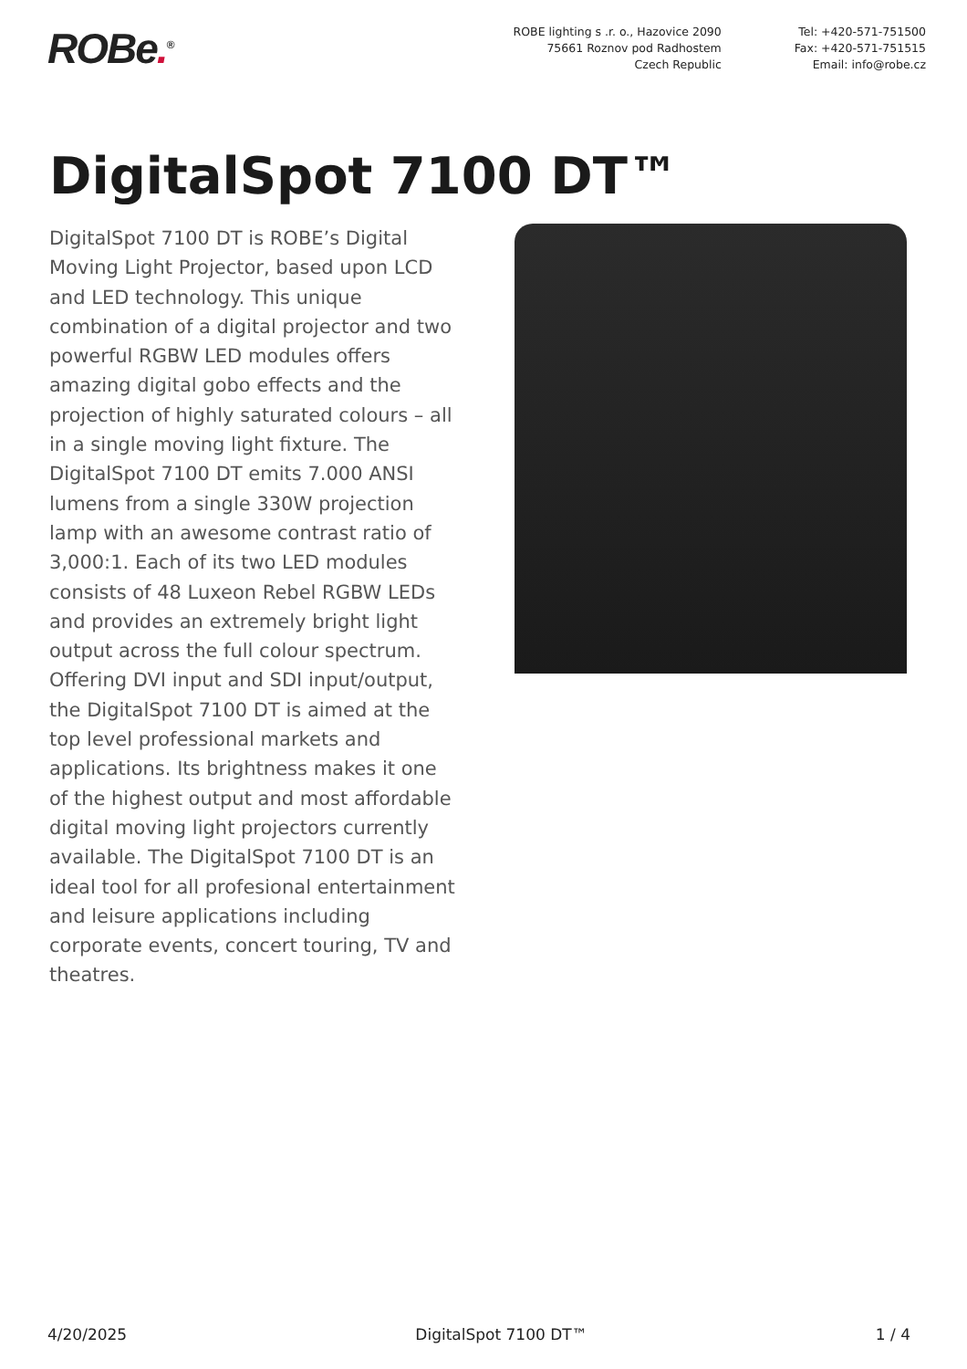ROBe.<sup>®</sup>
ROBE lighting s .r. o., Hazovice 2090
75661 Roznov pod Radhostem
Czech Republic
Tel: +420-571-751500
Fax: +420-571-751515
Email: info@robe.cz
DigitalSpot 7100 DT™
DigitalSpot 7100 DT is ROBE’s Digital Moving Light Projector, based upon LCD and LED technology. This unique combination of a digital projector and two powerful RGBW LED modules offers amazing digital gobo effects and the projection of highly saturated colours – all in a single moving light fixture. The DigitalSpot 7100 DT emits 7.000 ANSI lumens from a single 330W projection lamp with an awesome contrast ratio of 3,000:1. Each of its two LED modules consists of 48 Luxeon Rebel RGBW LEDs and provides an extremely bright light output across the full colour spectrum. Offering DVI input and SDI input/output, the DigitalSpot 7100 DT is aimed at the top level professional markets and applications. Its brightness makes it one of the highest output and most affordable digital moving light projectors currently available. The DigitalSpot 7100 DT is an ideal tool for all profesional entertainment and leisure applications including corporate events, concert touring, TV and theatres.
4/20/2025 DigitalSpot 7100 DT™ 1 / 4